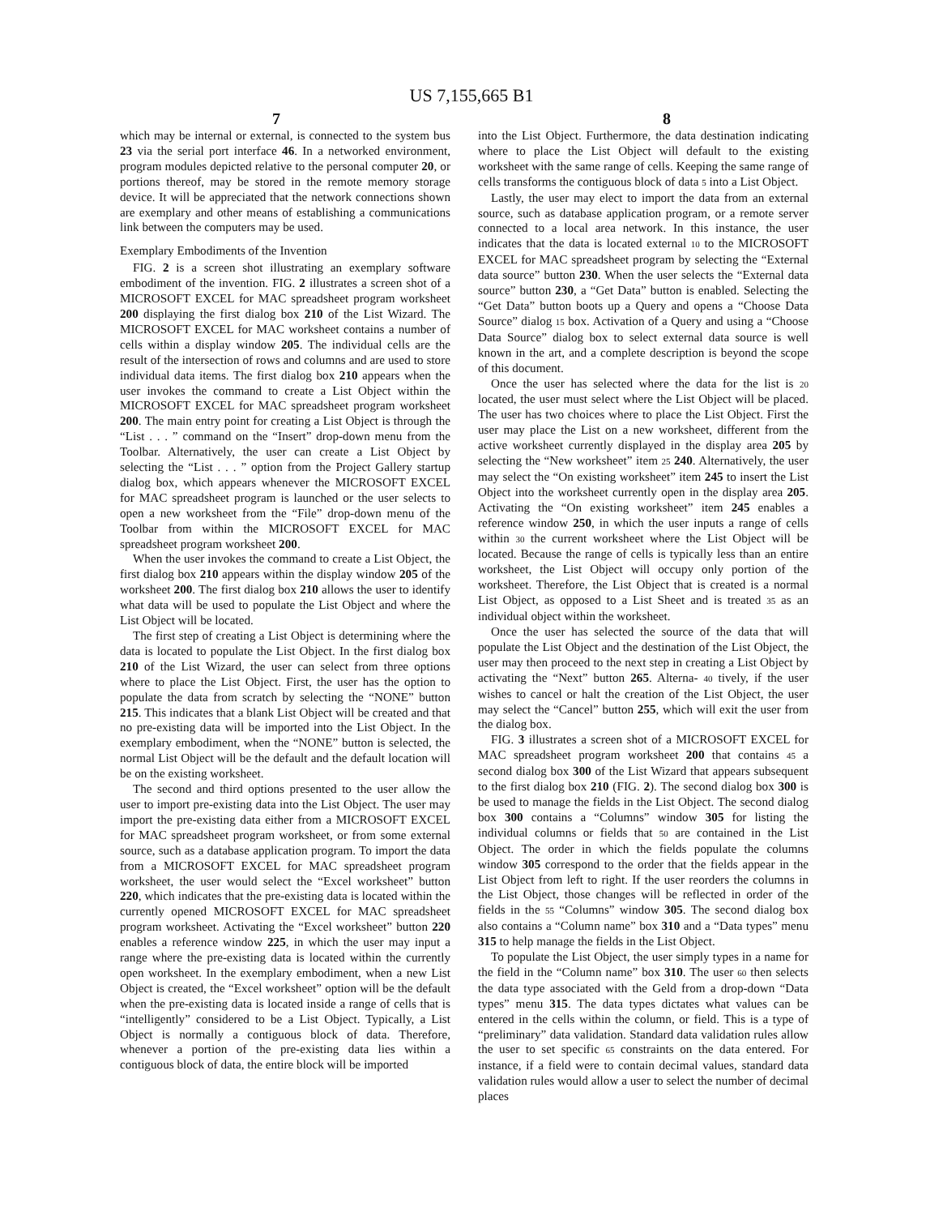US 7,155,665 B1
7 8
which may be internal or external, is connected to the system bus 23 via the serial port interface 46. In a networked environment, program modules depicted relative to the personal computer 20, or portions thereof, may be stored in the remote memory storage device. It will be appreciated that the network connections shown are exemplary and other means of establishing a communications link between the computers may be used.
Exemplary Embodiments of the Invention
FIG. 2 is a screen shot illustrating an exemplary software embodiment of the invention. FIG. 2 illustrates a screen shot of a MICROSOFT EXCEL for MAC spreadsheet program worksheet 200 displaying the first dialog box 210 of the List Wizard. The MICROSOFT EXCEL for MAC worksheet contains a number of cells within a display window 205. The individual cells are the result of the intersection of rows and columns and are used to store individual data items. The first dialog box 210 appears when the user invokes the command to create a List Object within the MICROSOFT EXCEL for MAC spreadsheet program worksheet 200. The main entry point for creating a List Object is through the “List . . . ” command on the “Insert” drop-down menu from the Toolbar. Alternatively, the user can create a List Object by selecting the “List . . . ” option from the Project Gallery startup dialog box, which appears whenever the MICROSOFT EXCEL for MAC spreadsheet program is launched or the user selects to open a new worksheet from the “File” drop-down menu of the Toolbar from within the MICROSOFT EXCEL for MAC spreadsheet program worksheet 200.
When the user invokes the command to create a List Object, the first dialog box 210 appears within the display window 205 of the worksheet 200. The first dialog box 210 allows the user to identify what data will be used to populate the List Object and where the List Object will be located.
The first step of creating a List Object is determining where the data is located to populate the List Object. In the first dialog box 210 of the List Wizard, the user can select from three options where to place the List Object. First, the user has the option to populate the data from scratch by selecting the “NONE” button 215. This indicates that a blank List Object will be created and that no pre-existing data will be imported into the List Object. In the exemplary embodiment, when the “NONE” button is selected, the normal List Object will be the default and the default location will be on the existing worksheet.
The second and third options presented to the user allow the user to import pre-existing data into the List Object. The user may import the pre-existing data either from a MICROSOFT EXCEL for MAC spreadsheet program worksheet, or from some external source, such as a database application program. To import the data from a MICROSOFT EXCEL for MAC spreadsheet program worksheet, the user would select the “Excel worksheet” button 220, which indicates that the pre-existing data is located within the currently opened MICROSOFT EXCEL for MAC spreadsheet program worksheet. Activating the “Excel worksheet” button 220 enables a reference window 225, in which the user may input a range where the pre-existing data is located within the currently open worksheet. In the exemplary embodiment, when a new List Object is created, the “Excel worksheet” option will be the default when the pre-existing data is located inside a range of cells that is “intelligently” considered to be a List Object. Typically, a List Object is normally a contiguous block of data. Therefore, whenever a portion of the pre-existing data lies within a contiguous block of data, the entire block will be imported
into the List Object. Furthermore, the data destination indicating where to place the List Object will default to the existing worksheet with the same range of cells. Keeping the same range of cells transforms the contiguous block of data 5 into a List Object.
Lastly, the user may elect to import the data from an external source, such as database application program, or a remote server connected to a local area network. In this instance, the user indicates that the data is located external 10 to the MICROSOFT EXCEL for MAC spreadsheet program by selecting the “External data source” button 230. When the user selects the “External data source” button 230, a “Get Data” button is enabled. Selecting the “Get Data” button boots up a Query and opens a “Choose Data Source” dialog 15 box. Activation of a Query and using a “Choose Data Source” dialog box to select external data source is well known in the art, and a complete description is beyond the scope of this document.
Once the user has selected where the data for the list is 20 located, the user must select where the List Object will be placed. The user has two choices where to place the List Object. First the user may place the List on a new worksheet, different from the active worksheet currently displayed in the display area 205 by selecting the “New worksheet” item 25 240. Alternatively, the user may select the “On existing worksheet” item 245 to insert the List Object into the worksheet currently open in the display area 205. Activating the “On existing worksheet” item 245 enables a reference window 250, in which the user inputs a range of cells within 30 the current worksheet where the List Object will be located. Because the range of cells is typically less than an entire worksheet, the List Object will occupy only portion of the worksheet. Therefore, the List Object that is created is a normal List Object, as opposed to a List Sheet and is treated 35 as an individual object within the worksheet.
Once the user has selected the source of the data that will populate the List Object and the destination of the List Object, the user may then proceed to the next step in creating a List Object by activating the “Next” button 265. Alterna- 40 tively, if the user wishes to cancel or halt the creation of the List Object, the user may select the “Cancel” button 255, which will exit the user from the dialog box.
FIG. 3 illustrates a screen shot of a MICROSOFT EXCEL for MAC spreadsheet program worksheet 200 that contains 45 a second dialog box 300 of the List Wizard that appears subsequent to the first dialog box 210 (FIG. 2). The second dialog box 300 is be used to manage the fields in the List Object. The second dialog box 300 contains a “Columns” window 305 for listing the individual columns or fields that 50 are contained in the List Object. The order in which the fields populate the columns window 305 correspond to the order that the fields appear in the List Object from left to right. If the user reorders the columns in the List Object, those changes will be reflected in order of the fields in the 55 “Columns” window 305. The second dialog box also contains a “Column name” box 310 and a “Data types” menu 315 to help manage the fields in the List Object.
To populate the List Object, the user simply types in a name for the field in the “Column name” box 310. The user 60 then selects the data type associated with the Geld from a drop-down “Data types” menu 315. The data types dictates what values can be entered in the cells within the column, or field. This is a type of “preliminary” data validation. Standard data validation rules allow the user to set specific 65 constraints on the data entered. For instance, if a field were to contain decimal values, standard data validation rules would allow a user to select the number of decimal places